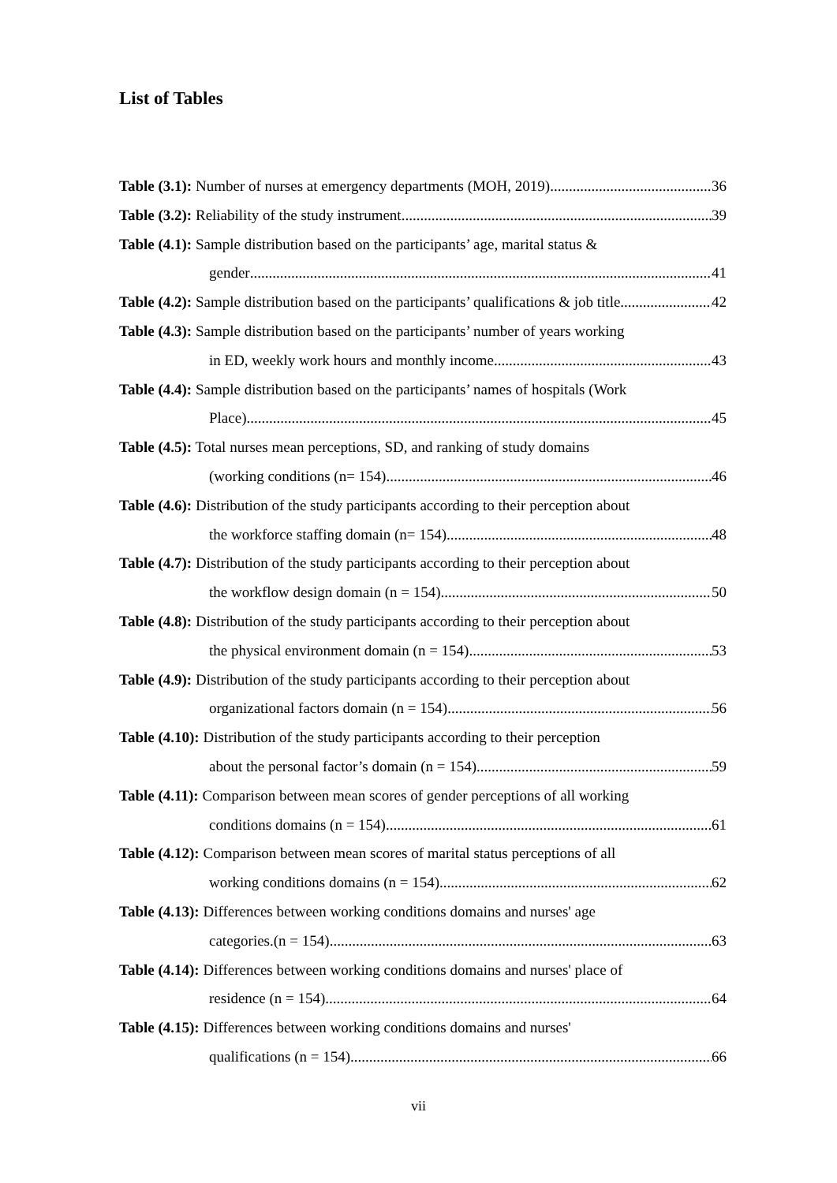List of Tables
Table (3.1): Number of nurses at emergency departments (MOH, 2019) 36
Table (3.2): Reliability of the study instrument 39
Table (4.1): Sample distribution based on the participants’ age, marital status &
gender 41
Table (4.2): Sample distribution based on the participants’ qualifications & job title 42
Table (4.3): Sample distribution based on the participants’ number of years working
in ED, weekly work hours and monthly income. 43
Table (4.4): Sample distribution based on the participants’ names of hospitals (Work
Place). 45
Table (4.5): Total nurses mean perceptions, SD, and ranking of study domains
(working conditions (n= 154). 46
Table (4.6): Distribution of the study participants according to their perception about
the workforce staffing domain (n= 154). 48
Table (4.7): Distribution of the study participants according to their perception about
the workflow design domain (n = 154). 50
Table (4.8): Distribution of the study participants according to their perception about
the physical environment domain (n = 154). 53
Table (4.9): Distribution of the study participants according to their perception about
organizational factors domain (n = 154). 56
Table (4.10): Distribution of the study participants according to their perception
about the personal factor’s domain (n = 154). 59
Table (4.11): Comparison between mean scores of gender perceptions of all working
conditions domains (n = 154). 61
Table (4.12): Comparison between mean scores of marital status perceptions of all
working conditions domains (n = 154). 62
Table (4.13): Differences between working conditions domains and nurses' age
categories.(n = 154). 63
Table (4.14): Differences between working conditions domains and nurses' place of
residence (n = 154). 64
Table (4.15): Differences between working conditions domains and nurses'
qualifications (n = 154). 66
vii